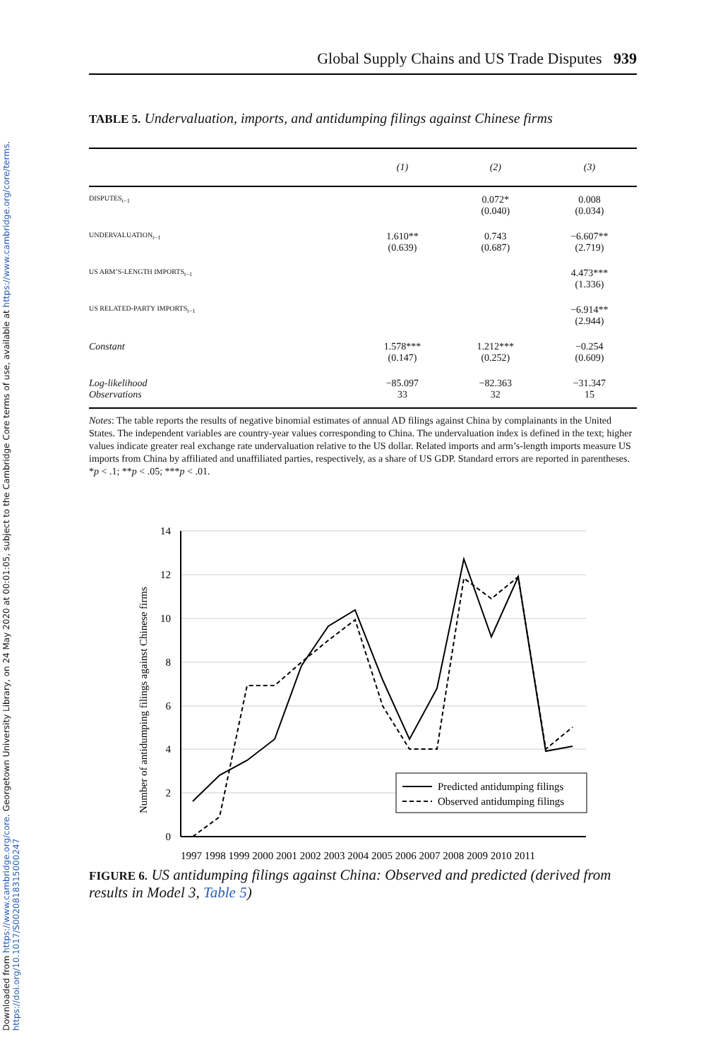Downloaded from https://www.cambridge.org/core. Georgetown University Library, on 24 May 2020 at 00:01:05, subject to the Cambridge Core terms of use, available at https://www.cambridge.org/core/terms.
https://doi.org/10.1017/S0020818315000247
Global Supply Chains and US Trade Disputes 939
TABLE 5. Undervaluation, imports, and antidumping filings against Chinese firms
| | (1) | (2) | (3) |
| --- | --- | --- | --- |
| DISPUTES<sub>t−1</sub> | | 0.072* (0.040) | 0.008 (0.034) |
| UNDERVALUATION<sub>t−1</sub> | 1.610** (0.639) | 0.743 (0.687) | −6.607** (2.719) |
| US ARM’S-LENGTH IMPORTS<sub>t−1</sub> | | | 4.473*** (1.336) |
| US RELATED-PARTY IMPORTS<sub>t−1</sub> | | | −6.914** (2.944) |
| Constant | 1.578*** (0.147) | 1.212*** (0.252) | −0.254 (0.609) |
| Log-likelihood Observations | −85.097 33 | −82.363 32 | −31.347 15 |
Notes: The table reports the results of negative binomial estimates of annual AD filings against China by complainants in the United States. The independent variables are country-year values corresponding to China. The undervaluation index is defined in the text; higher values indicate greater real exchange rate undervaluation relative to the US dollar. Related imports and arm’s-length imports measure US imports from China by affiliated and unaffiliated parties, respectively, as a share of US GDP. Standard errors are reported in parentheses. *p < .1; **p < .05; ***p < .01.
14
12
10
8
6
4
2
0
Number of antidumping filings against Chinese firms
1997 1998 1999 2000 2001 2002 2003 2004 2005 2006 2007 2008 2009 2010 2011
Predicted antidumping filings
Observed antidumping filings
FIGURE 6. US antidumping filings against China: Observed and predicted (derived from results in Model 3, Table 5)